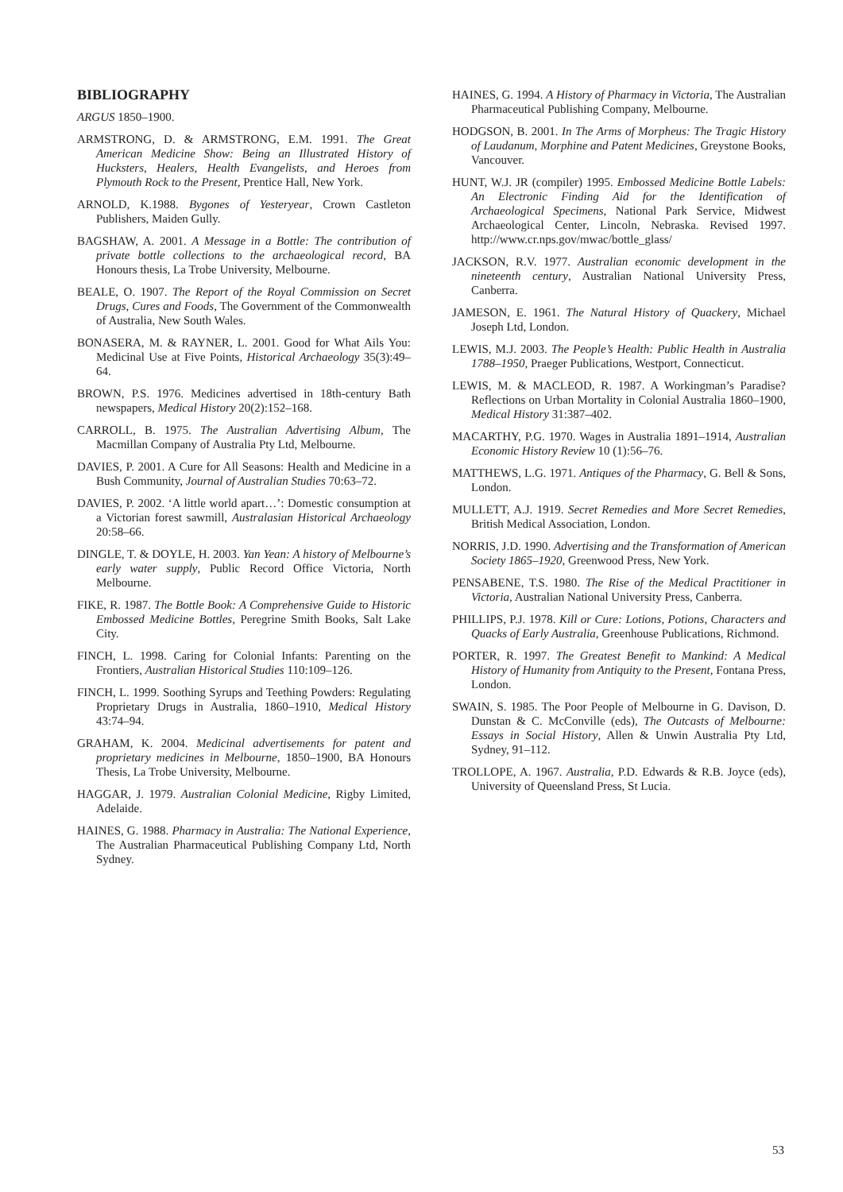BIBLIOGRAPHY
ARGUS 1850–1900.
ARMSTRONG, D. & ARMSTRONG, E.M. 1991. The Great American Medicine Show: Being an Illustrated History of Hucksters, Healers, Health Evangelists, and Heroes from Plymouth Rock to the Present, Prentice Hall, New York.
ARNOLD, K.1988. Bygones of Yesteryear, Crown Castleton Publishers, Maiden Gully.
BAGSHAW, A. 2001. A Message in a Bottle: The contribution of private bottle collections to the archaeological record, BA Honours thesis, La Trobe University, Melbourne.
BEALE, O. 1907. The Report of the Royal Commission on Secret Drugs, Cures and Foods, The Government of the Commonwealth of Australia, New South Wales.
BONASERA, M. & RAYNER, L. 2001. Good for What Ails You: Medicinal Use at Five Points, Historical Archaeology 35(3):49–64.
BROWN, P.S. 1976. Medicines advertised in 18th-century Bath newspapers, Medical History 20(2):152–168.
CARROLL, B. 1975. The Australian Advertising Album, The Macmillan Company of Australia Pty Ltd, Melbourne.
DAVIES, P. 2001. A Cure for All Seasons: Health and Medicine in a Bush Community, Journal of Australian Studies 70:63–72.
DAVIES, P. 2002. ‘A little world apart…’: Domestic consumption at a Victorian forest sawmill, Australasian Historical Archaeology 20:58–66.
DINGLE, T. & DOYLE, H. 2003. Yan Yean: A history of Melbourne’s early water supply, Public Record Office Victoria, North Melbourne.
FIKE, R. 1987. The Bottle Book: A Comprehensive Guide to Historic Embossed Medicine Bottles, Peregrine Smith Books, Salt Lake City.
FINCH, L. 1998. Caring for Colonial Infants: Parenting on the Frontiers, Australian Historical Studies 110:109–126.
FINCH, L. 1999. Soothing Syrups and Teething Powders: Regulating Proprietary Drugs in Australia, 1860–1910, Medical History 43:74–94.
GRAHAM, K. 2004. Medicinal advertisements for patent and proprietary medicines in Melbourne, 1850–1900, BA Honours Thesis, La Trobe University, Melbourne.
HAGGAR, J. 1979. Australian Colonial Medicine, Rigby Limited, Adelaide.
HAINES, G. 1988. Pharmacy in Australia: The National Experience, The Australian Pharmaceutical Publishing Company Ltd, North Sydney.
HAINES, G. 1994. A History of Pharmacy in Victoria, The Australian Pharmaceutical Publishing Company, Melbourne.
HODGSON, B. 2001. In The Arms of Morpheus: The Tragic History of Laudanum, Morphine and Patent Medicines, Greystone Books, Vancouver.
HUNT, W.J. JR (compiler) 1995. Embossed Medicine Bottle Labels: An Electronic Finding Aid for the Identification of Archaeological Specimens, National Park Service, Midwest Archaeological Center, Lincoln, Nebraska. Revised 1997. http://www.cr.nps.gov/mwac/bottle_glass/
JACKSON, R.V. 1977. Australian economic development in the nineteenth century, Australian National University Press, Canberra.
JAMESON, E. 1961. The Natural History of Quackery, Michael Joseph Ltd, London.
LEWIS, M.J. 2003. The People’s Health: Public Health in Australia 1788–1950, Praeger Publications, Westport, Connecticut.
LEWIS, M. & MACLEOD, R. 1987. A Workingman’s Paradise? Reflections on Urban Mortality in Colonial Australia 1860–1900, Medical History 31:387–402.
MACARTHY, P.G. 1970. Wages in Australia 1891–1914, Australian Economic History Review 10 (1):56–76.
MATTHEWS, L.G. 1971. Antiques of the Pharmacy, G. Bell & Sons, London.
MULLETT, A.J. 1919. Secret Remedies and More Secret Remedies, British Medical Association, London.
NORRIS, J.D. 1990. Advertising and the Transformation of American Society 1865–1920, Greenwood Press, New York.
PENSABENE, T.S. 1980. The Rise of the Medical Practitioner in Victoria, Australian National University Press, Canberra.
PHILLIPS, P.J. 1978. Kill or Cure: Lotions, Potions, Characters and Quacks of Early Australia, Greenhouse Publications, Richmond.
PORTER, R. 1997. The Greatest Benefit to Mankind: A Medical History of Humanity from Antiquity to the Present, Fontana Press, London.
SWAIN, S. 1985. The Poor People of Melbourne in G. Davison, D. Dunstan & C. McConville (eds), The Outcasts of Melbourne: Essays in Social History, Allen & Unwin Australia Pty Ltd, Sydney, 91–112.
TROLLOPE, A. 1967. Australia, P.D. Edwards & R.B. Joyce (eds), University of Queensland Press, St Lucia.
53